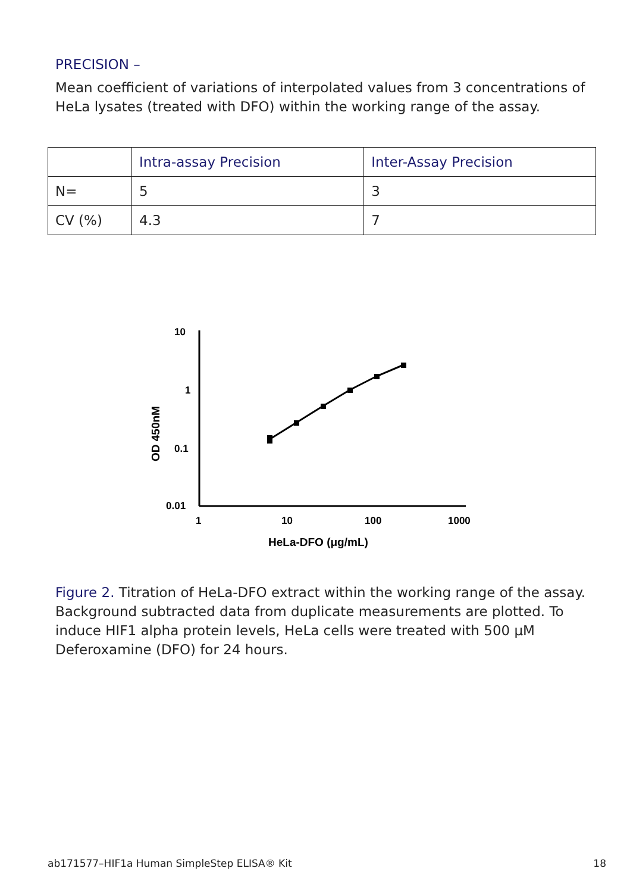PRECISION –
Mean coefficient of variations of interpolated values from 3 concentrations of HeLa lysates (treated with DFO) within the working range of the assay.
| | Intra-assay Precision | Inter-Assay Precision |
| --- | --- | --- |
| N= | 5 | 3 |
| CV (%) | 4.3 | 7 |
10
1
0.1
0.01
1
10
100
1000
HeLa-DFO (μg/mL)
OD 450nM
Figure 2. Titration of HeLa-DFO extract within the working range of the assay. Background subtracted data from duplicate measurements are plotted. To induce HIF1 alpha protein levels, HeLa cells were treated with 500 μM Deferoxamine (DFO) for 24 hours.
ab171577–HIF1a Human SimpleStep ELISA® Kit 18